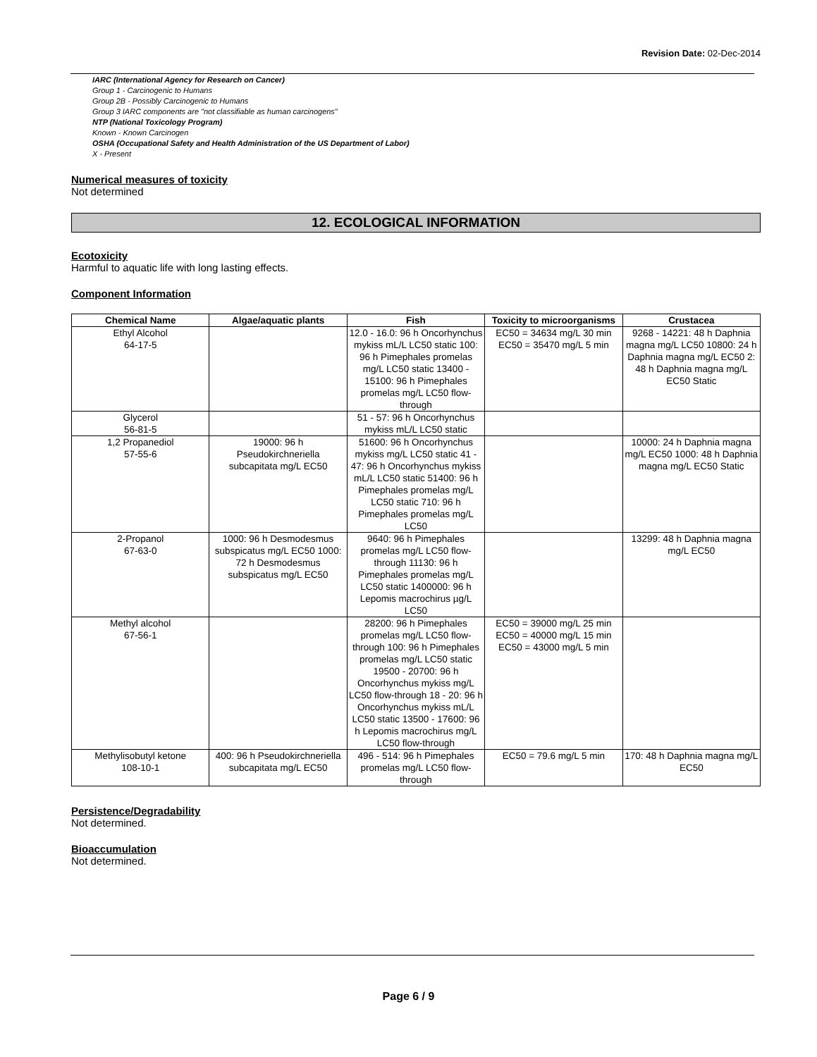Revision Date: 02-Dec-2014
IARC (International Agency for Research on Cancer)
Group 1 - Carcinogenic to Humans
Group 2B - Possibly Carcinogenic to Humans
Group 3 IARC components are "not classifiable as human carcinogens"
NTP (National Toxicology Program)
Known - Known Carcinogen
OSHA (Occupational Safety and Health Administration of the US Department of Labor)
X - Present
Numerical measures of toxicity
Not determined
12. ECOLOGICAL INFORMATION
Ecotoxicity
Harmful to aquatic life with long lasting effects.
Component Information
| Chemical Name | Algae/aquatic plants | Fish | Toxicity to microorganisms | Crustacea |
| --- | --- | --- | --- | --- |
| Ethyl Alcohol 64-17-5 | | 12.0 - 16.0: 96 h Oncorhynchus mykiss mL/L LC50 static 100: 96 h Pimephales promelas mg/L LC50 static 13400 - 15100: 96 h Pimephales promelas mg/L LC50 flow-through | EC50 = 34634 mg/L 30 min EC50 = 35470 mg/L 5 min | 9268 - 14221: 48 h Daphnia magna mg/L LC50 10800: 24 h Daphnia magna mg/L EC50 2: 48 h Daphnia magna mg/L EC50 Static |
| Glycerol 56-81-5 | | 51 - 57: 96 h Oncorhynchus mykiss mL/L LC50 static | | |
| 1,2 Propanediol 57-55-6 | 19000: 96 h Pseudokirchneriella subcapitata mg/L EC50 | 51600: 96 h Oncorhynchus mykiss mg/L LC50 static 41 - 47: 96 h Oncorhynchus mykiss mL/L LC50 static 51400: 96 h Pimephales promelas mg/L LC50 static 710: 96 h Pimephales promelas mg/L LC50 | | 10000: 24 h Daphnia magna mg/L EC50 1000: 48 h Daphnia magna mg/L EC50 Static |
| 2-Propanol 67-63-0 | 1000: 96 h Desmodesmus subspicatus mg/L EC50 1000: 72 h Desmodesmus subspicatus mg/L EC50 | 9640: 96 h Pimephales promelas mg/L LC50 flow-through 11130: 96 h Pimephales promelas mg/L LC50 static 1400000: 96 h Lepomis macrochirus µg/L LC50 | | 13299: 48 h Daphnia magna mg/L EC50 |
| Methyl alcohol 67-56-1 | | 28200: 96 h Pimephales promelas mg/L LC50 flow-through 100: 96 h Pimephales promelas mg/L LC50 static 19500 - 20700: 96 h Oncorhynchus mykiss mg/L LC50 flow-through 18 - 20: 96 h Oncorhynchus mykiss mL/L LC50 static 13500 - 17600: 96 h Lepomis macrochirus mg/L LC50 flow-through | EC50 = 39000 mg/L 25 min EC50 = 40000 mg/L 15 min EC50 = 43000 mg/L 5 min | |
| Methylisobutyl ketone 108-10-1 | 400: 96 h Pseudokirchneriella subcapitata mg/L EC50 | 496 - 514: 96 h Pimephales promelas mg/L LC50 flow-through | EC50 = 79.6 mg/L 5 min | 170: 48 h Daphnia magna mg/L EC50 |
Persistence/Degradability
Not determined.
Bioaccumulation
Not determined.
Page 6 / 9